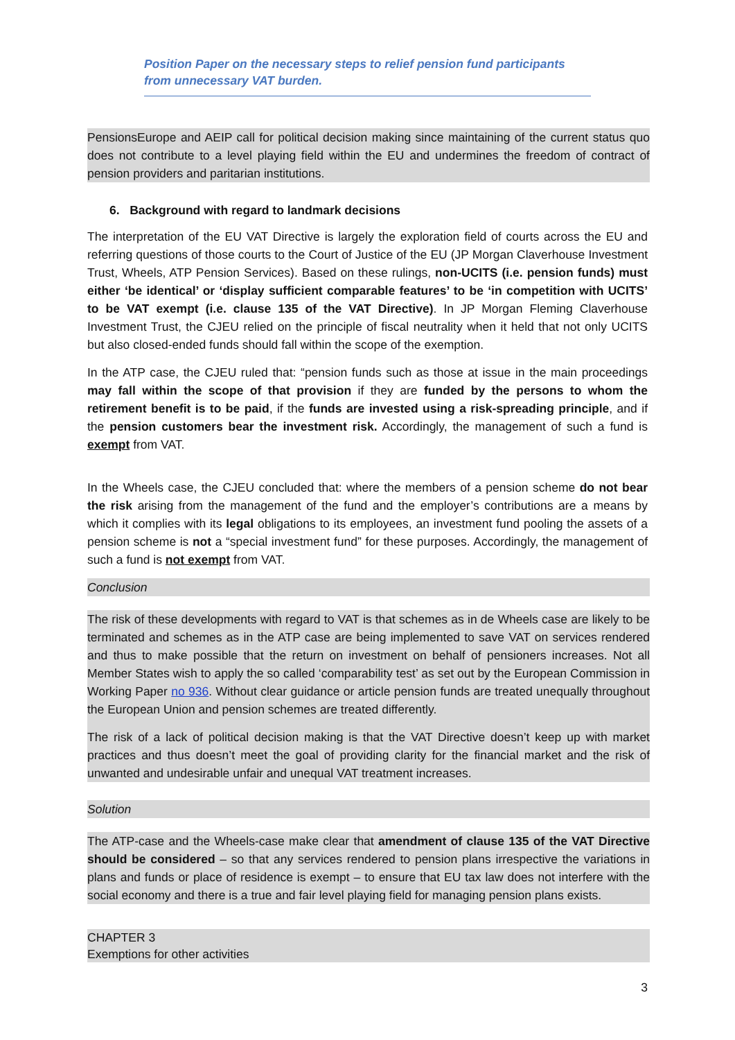Position Paper on the necessary steps to relief pension fund participants from unnecessary VAT burden.
PensionsEurope and AEIP call for political decision making since maintaining of the current status quo does not contribute to a level playing field within the EU and undermines the freedom of contract of pension providers and paritarian institutions.
6. Background with regard to landmark decisions
The interpretation of the EU VAT Directive is largely the exploration field of courts across the EU and referring questions of those courts to the Court of Justice of the EU (JP Morgan Claverhouse Investment Trust, Wheels, ATP Pension Services). Based on these rulings, non-UCITS (i.e. pension funds) must either ‘be identical’ or ‘display sufficient comparable features’ to be ‘in competition with UCITS’ to be VAT exempt (i.e. clause 135 of the VAT Directive). In JP Morgan Fleming Claverhouse Investment Trust, the CJEU relied on the principle of fiscal neutrality when it held that not only UCITS but also closed-ended funds should fall within the scope of the exemption.
In the ATP case, the CJEU ruled that: “pension funds such as those at issue in the main proceedings may fall within the scope of that provision if they are funded by the persons to whom the retirement benefit is to be paid, if the funds are invested using a risk-spreading principle, and if the pension customers bear the investment risk. Accordingly, the management of such a fund is exempt from VAT.
In the Wheels case, the CJEU concluded that: where the members of a pension scheme do not bear the risk arising from the management of the fund and the employer’s contributions are a means by which it complies with its legal obligations to its employees, an investment fund pooling the assets of a pension scheme is not a “special investment fund” for these purposes. Accordingly, the management of such a fund is not exempt from VAT.
Conclusion
The risk of these developments with regard to VAT is that schemes as in de Wheels case are likely to be terminated and schemes as in the ATP case are being implemented to save VAT on services rendered and thus to make possible that the return on investment on behalf of pensioners increases. Not all Member States wish to apply the so called ‘comparability test’ as set out by the European Commission in Working Paper no 936. Without clear guidance or article pension funds are treated unequally throughout the European Union and pension schemes are treated differently.
The risk of a lack of political decision making is that the VAT Directive doesn’t keep up with market practices and thus doesn’t meet the goal of providing clarity for the financial market and the risk of unwanted and undesirable unfair and unequal VAT treatment increases.
Solution
The ATP-case and the Wheels-case make clear that amendment of clause 135 of the VAT Directive should be considered – so that any services rendered to pension plans irrespective the variations in plans and funds or place of residence is exempt – to ensure that EU tax law does not interfere with the social economy and there is a true and fair level playing field for managing pension plans exists.
CHAPTER 3
Exemptions for other activities
3